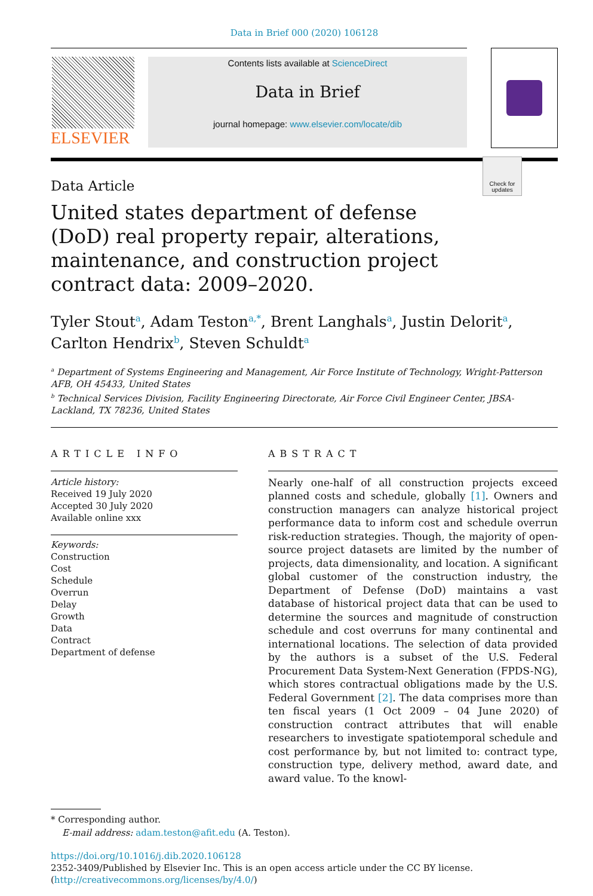Data in Brief 000 (2020) 106128
ELSEVIER
Contents lists available at ScienceDirect
Data in Brief
journal homepage: www.elsevier.com/locate/dib
Data Article
United states department of defense (DoD) real property repair, alterations, maintenance, and construction project contract data: 2009–2020.
Check for updates
Tyler Stout<sup>a</sup>, Adam Teston<sup>a,*</sup>, Brent Langhals<sup>a</sup>, Justin Delorit<sup>a</sup>, Carlton Hendrix<sup>b</sup>, Steven Schuldt<sup>a</sup>
<sup>a</sup> Department of Systems Engineering and Management, Air Force Institute of Technology, Wright-Patterson AFB, OH 45433, United States
<sup>b</sup> Technical Services Division, Facility Engineering Directorate, Air Force Civil Engineer Center, JBSA-Lackland, TX 78236, United States
ARTICLE INFO
Article history:
Received 19 July 2020
Accepted 30 July 2020
Available online xxx
Keywords:
Construction
Cost
Schedule
Overrun
Delay
Growth
Data
Contract
Department of defense
ABSTRACT
Nearly one-half of all construction projects exceed planned costs and schedule, globally [1]. Owners and construction managers can analyze historical project performance data to inform cost and schedule overrun risk-reduction strategies. Though, the majority of open-source project datasets are limited by the number of projects, data dimensionality, and location. A significant global customer of the construction industry, the Department of Defense (DoD) maintains a vast database of historical project data that can be used to determine the sources and magnitude of construction schedule and cost overruns for many continental and international locations. The selection of data provided by the authors is a subset of the U.S. Federal Procurement Data System-Next Generation (FPDS-NG), which stores contractual obligations made by the U.S. Federal Government [2]. The data comprises more than ten fiscal years (1 Oct 2009 – 04 June 2020) of construction contract attributes that will enable researchers to investigate spatiotemporal schedule and cost performance by, but not limited to: contract type, construction type, delivery method, award date, and award value. To the knowl-
* Corresponding author.
E-mail address: adam.teston@afit.edu (A. Teston).
https://doi.org/10.1016/j.dib.2020.106128
2352-3409/Published by Elsevier Inc. This is an open access article under the CC BY license.
(http://creativecommons.org/licenses/by/4.0/)